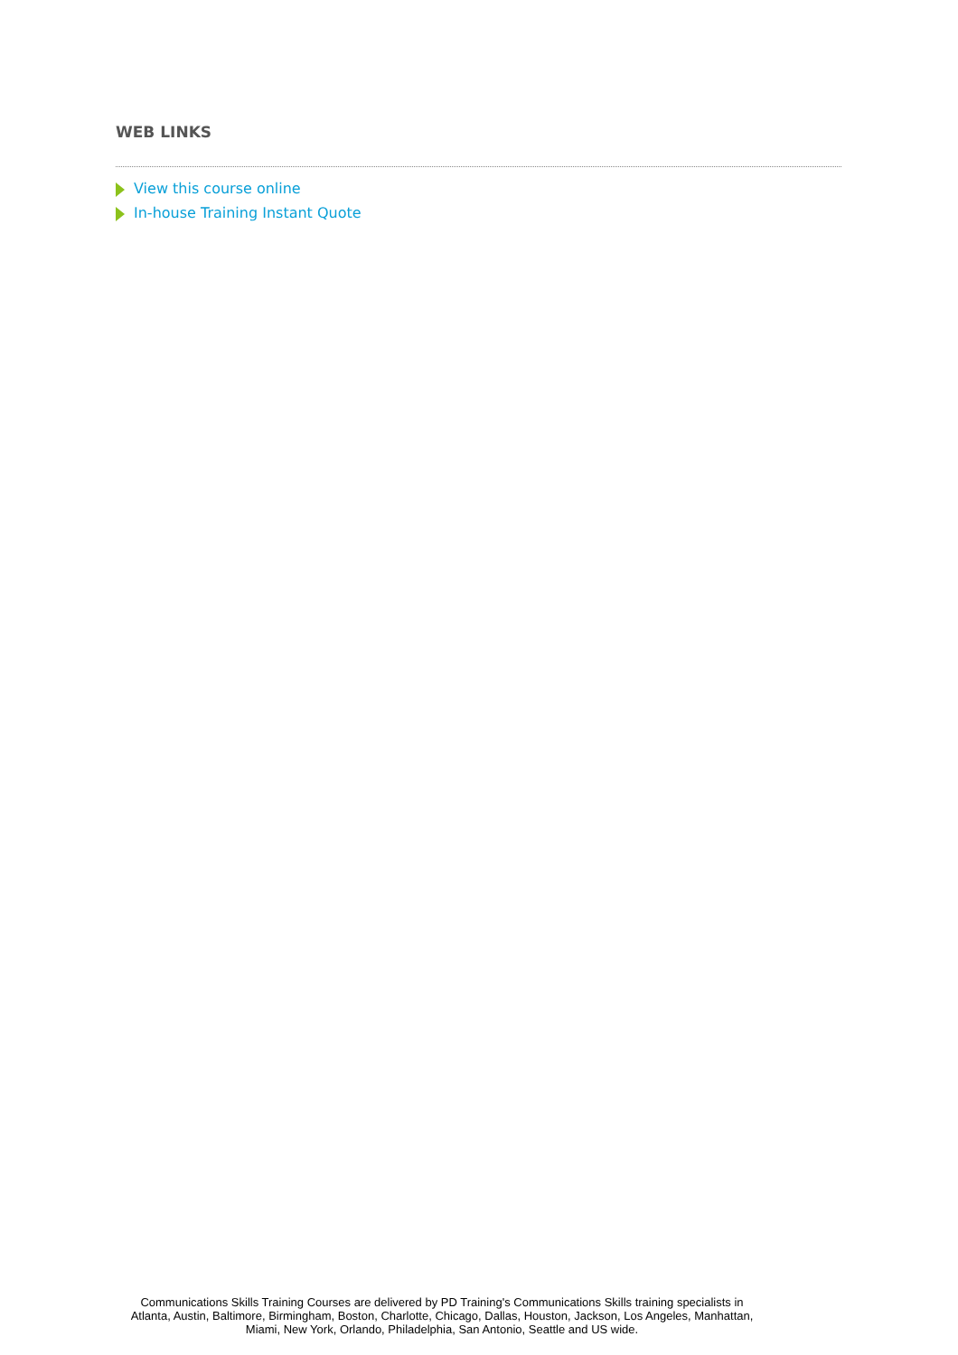WEB LINKS
View this course online
In-house Training Instant Quote
Communications Skills Training Courses are delivered by PD Training's Communications Skills training specialists in
Atlanta, Austin, Baltimore, Birmingham, Boston, Charlotte, Chicago, Dallas, Houston, Jackson, Los Angeles, Manhattan,
Miami, New York, Orlando, Philadelphia, San Antonio, Seattle and US wide.